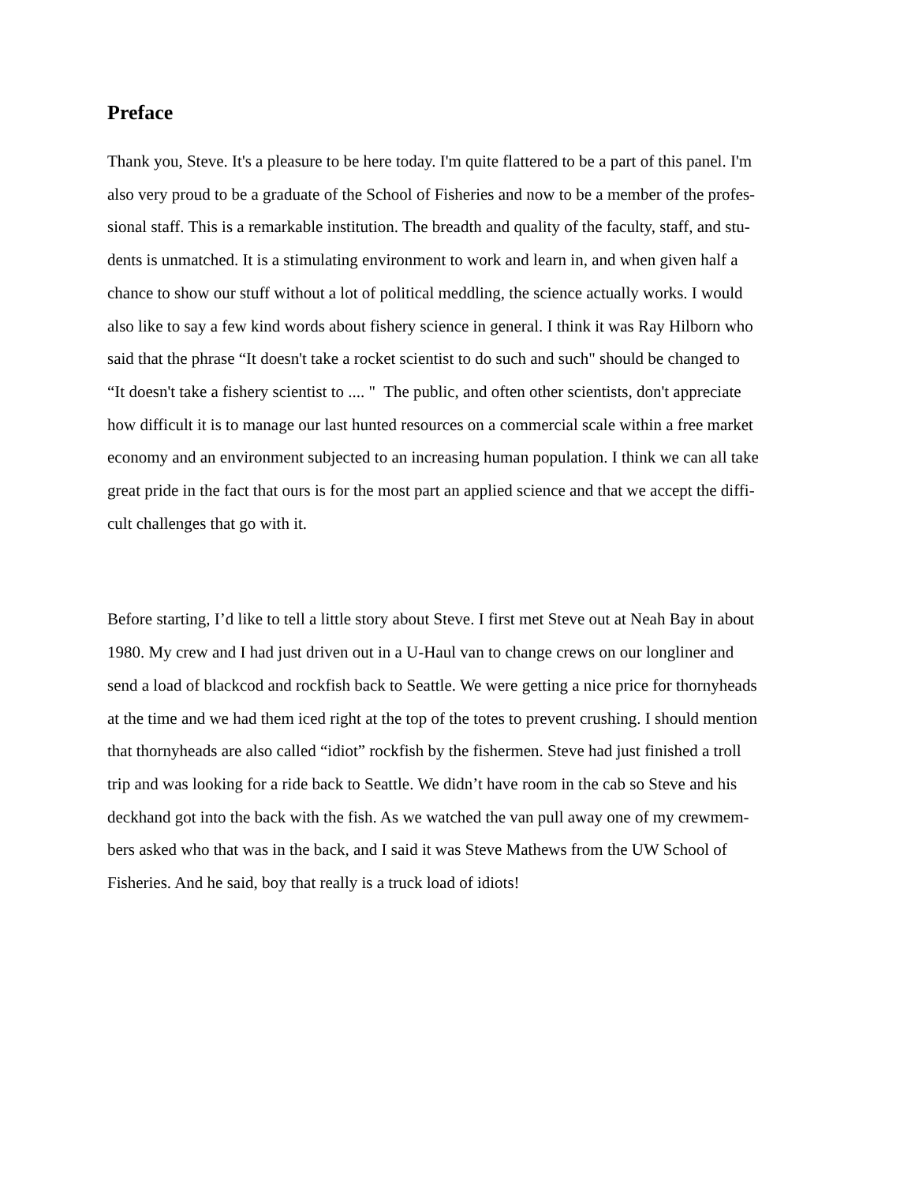Preface
Thank you, Steve. It's a pleasure to be here today. I'm quite flattered to be a part of this panel. I'm
also very proud to be a graduate of the School of Fisheries and now to be a member of the profes-
sional staff. This is a remarkable institution. The breadth and quality of the faculty, staff, and stu-
dents is unmatched. It is a stimulating environment to work and learn in, and when given half a
chance to show our stuff without a lot of political meddling, the science actually works. I would
also like to say a few kind words about fishery science in general. I think it was Ray Hilborn who
said that the phrase “It doesn't take a rocket scientist to do such and such" should be changed to
“It doesn't take a fishery scientist to .... " The public, and often other scientists, don't appreciate
how difficult it is to manage our last hunted resources on a commercial scale within a free market
economy and an environment subjected to an increasing human population. I think we can all take
great pride in the fact that ours is for the most part an applied science and that we accept the diffi-
cult challenges that go with it.
Before starting, I’d like to tell a little story about Steve. I first met Steve out at Neah Bay in about
1980. My crew and I had just driven out in a U-Haul van to change crews on our longliner and
send a load of blackcod and rockfish back to Seattle. We were getting a nice price for thornyheads
at the time and we had them iced right at the top of the totes to prevent crushing. I should mention
that thornyheads are also called “idiot” rockfish by the fishermen. Steve had just finished a troll
trip and was looking for a ride back to Seattle. We didn’t have room in the cab so Steve and his
deckhand got into the back with the fish. As we watched the van pull away one of my crewmem-
bers asked who that was in the back, and I said it was Steve Mathews from the UW School of
Fisheries. And he said, boy that really is a truck load of idiots!